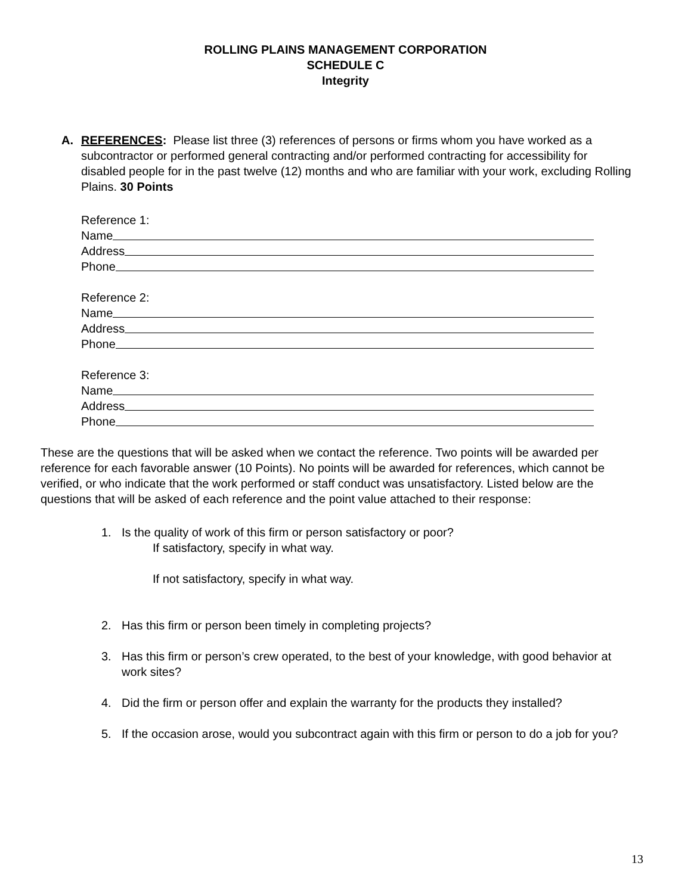ROLLING PLAINS MANAGEMENT CORPORATION
SCHEDULE C
Integrity
A. REFERENCES: Please list three (3) references of persons or firms whom you have worked as a subcontractor or performed general contracting and/or performed contracting for accessibility for disabled people for in the past twelve (12) months and who are familiar with your work, excluding Rolling Plains. 30 Points
Reference 1:
Name
Address
Phone
Reference 2:
Name
Address
Phone
Reference 3:
Name
Address
Phone
These are the questions that will be asked when we contact the reference. Two points will be awarded per reference for each favorable answer (10 Points). No points will be awarded for references, which cannot be verified, or who indicate that the work performed or staff conduct was unsatisfactory. Listed below are the questions that will be asked of each reference and the point value attached to their response:
1. Is the quality of work of this firm or person satisfactory or poor?
If satisfactory, specify in what way.
If not satisfactory, specify in what way.
2. Has this firm or person been timely in completing projects?
3. Has this firm or person’s crew operated, to the best of your knowledge, with good behavior at work sites?
4. Did the firm or person offer and explain the warranty for the products they installed?
5. If the occasion arose, would you subcontract again with this firm or person to do a job for you?
13